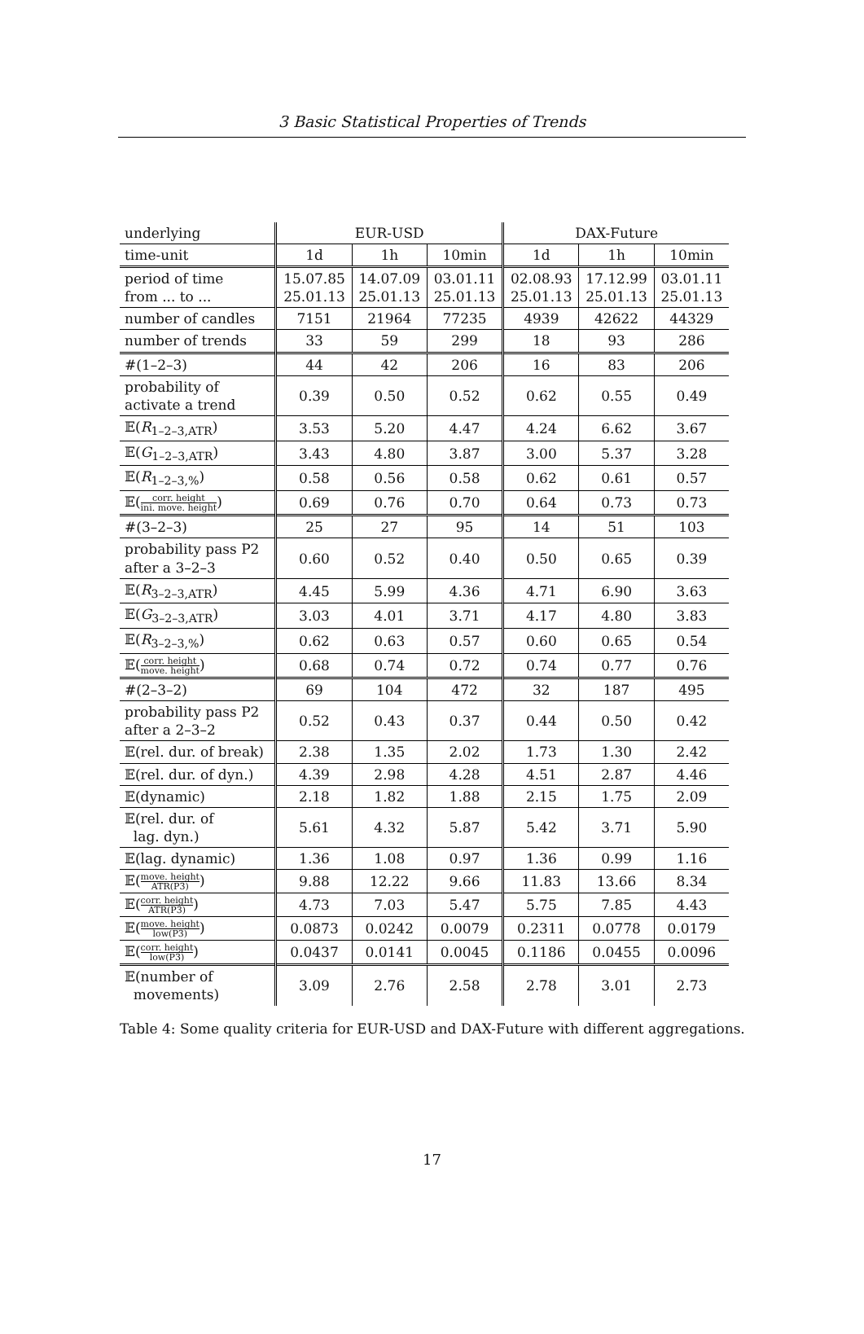3 Basic Statistical Properties of Trends
| underlying | EUR-USD | | | DAX-Future | | |
| --- | --- | --- | --- | --- | --- | --- |
| time-unit | 1d | 1h | 10min | 1d | 1h | 10min |
| period of time from ... to ... | 15.07.85 25.01.13 | 14.07.09 25.01.13 | 03.01.11 25.01.13 | 02.08.93 25.01.13 | 17.12.99 25.01.13 | 03.01.11 25.01.13 |
| number of candles | 7151 | 21964 | 77235 | 4939 | 42622 | 44329 |
| number of trends | 33 | 59 | 299 | 18 | 93 | 286 |
| #(1–2–3) | 44 | 42 | 206 | 16 | 83 | 206 |
| probability of activate a trend | 0.39 | 0.50 | 0.52 | 0.62 | 0.55 | 0.49 |
| 𝔼( R<sub>1–2–3,ATR</sub>) | 3.53 | 5.20 | 4.47 | 4.24 | 6.62 | 3.67 |
| 𝔼( G<sub>1–2–3,ATR</sub>) | 3.43 | 4.80 | 3.87 | 3.00 | 5.37 | 3.28 |
| 𝔼( R<sub>1–2–3,%</sub>) | 0.58 | 0.56 | 0.58 | 0.62 | 0.61 | 0.57 |
| 𝔼( corr. height ini. move. height ) | 0.69 | 0.76 | 0.70 | 0.64 | 0.73 | 0.73 |
| #(3–2–3) | 25 | 27 | 95 | 14 | 51 | 103 |
| probability pass P2 after a 3–2–3 | 0.60 | 0.52 | 0.40 | 0.50 | 0.65 | 0.39 |
| 𝔼( R<sub>3–2–3,ATR</sub>) | 4.45 | 5.99 | 4.36 | 4.71 | 6.90 | 3.63 |
| 𝔼( G<sub>3–2–3,ATR</sub>) | 3.03 | 4.01 | 3.71 | 4.17 | 4.80 | 3.83 |
| 𝔼( R<sub>3–2–3,%</sub>) | 0.62 | 0.63 | 0.57 | 0.60 | 0.65 | 0.54 |
| 𝔼( corr. height move. height ) | 0.68 | 0.74 | 0.72 | 0.74 | 0.77 | 0.76 |
| #(2–3–2) | 69 | 104 | 472 | 32 | 187 | 495 |
| probability pass P2 after a 2–3–2 | 0.52 | 0.43 | 0.37 | 0.44 | 0.50 | 0.42 |
| 𝔼(rel. dur. of break) | 2.38 | 1.35 | 2.02 | 1.73 | 1.30 | 2.42 |
| 𝔼(rel. dur. of dyn.) | 4.39 | 2.98 | 4.28 | 4.51 | 2.87 | 4.46 |
| 𝔼(dynamic) | 2.18 | 1.82 | 1.88 | 2.15 | 1.75 | 2.09 |
| 𝔼(rel. dur. of lag. dyn.) | 5.61 | 4.32 | 5.87 | 5.42 | 3.71 | 5.90 |
| 𝔼(lag. dynamic) | 1.36 | 1.08 | 0.97 | 1.36 | 0.99 | 1.16 |
| 𝔼( move. height ATR(P3) ) | 9.88 | 12.22 | 9.66 | 11.83 | 13.66 | 8.34 |
| 𝔼( corr. height ATR(P3) ) | 4.73 | 7.03 | 5.47 | 5.75 | 7.85 | 4.43 |
| 𝔼( move. height low(P3) ) | 0.0873 | 0.0242 | 0.0079 | 0.2311 | 0.0778 | 0.0179 |
| 𝔼( corr. height low(P3) ) | 0.0437 | 0.0141 | 0.0045 | 0.1186 | 0.0455 | 0.0096 |
| 𝔼(number of movements) | 3.09 | 2.76 | 2.58 | 2.78 | 3.01 | 2.73 |
Table 4: Some quality criteria for EUR-USD and DAX-Future with different aggregations.
17